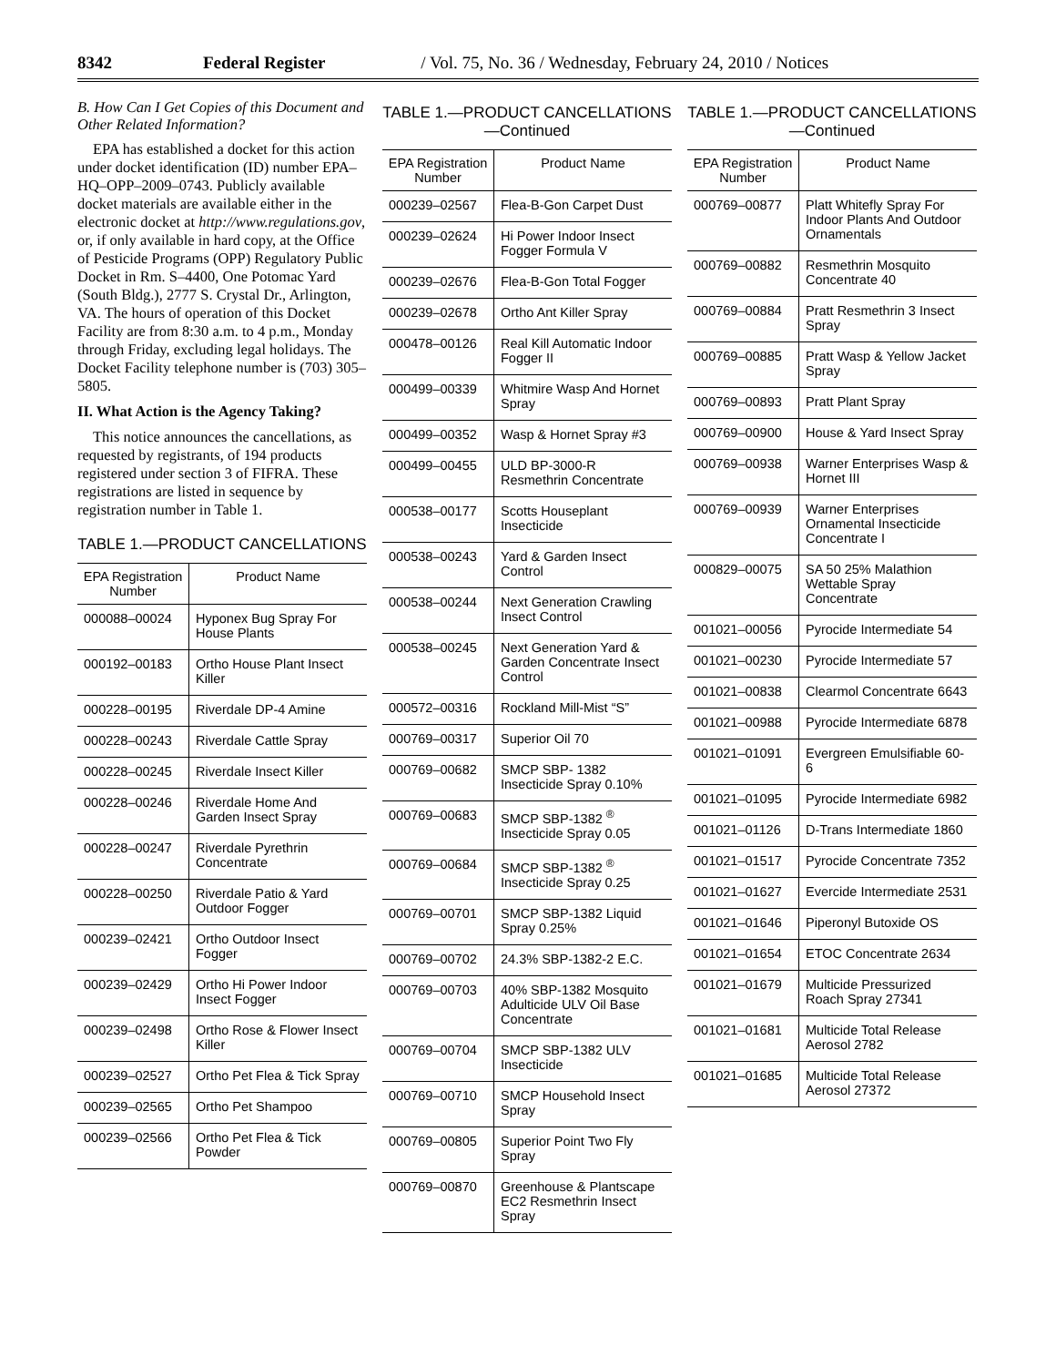8342 Federal Register / Vol. 75, No. 36 / Wednesday, February 24, 2010 / Notices
B. How Can I Get Copies of this Document and Other Related Information?
EPA has established a docket for this action under docket identification (ID) number EPA–HQ–OPP–2009–0743. Publicly available docket materials are available either in the electronic docket at http://www.regulations.gov, or, if only available in hard copy, at the Office of Pesticide Programs (OPP) Regulatory Public Docket in Rm. S–4400, One Potomac Yard (South Bldg.), 2777 S. Crystal Dr., Arlington, VA. The hours of operation of this Docket Facility are from 8:30 a.m. to 4 p.m., Monday through Friday, excluding legal holidays. The Docket Facility telephone number is (703) 305–5805.
II. What Action is the Agency Taking?
This notice announces the cancellations, as requested by registrants, of 194 products registered under section 3 of FIFRA. These registrations are listed in sequence by registration number in Table 1.
TABLE 1.—PRODUCT CANCELLATIONS
| EPA Registration Number | Product Name |
| --- | --- |
| 000088–00024 | Hyponex Bug Spray For House Plants |
| 000192–00183 | Ortho House Plant Insect Killer |
| 000228–00195 | Riverdale DP-4 Amine |
| 000228–00243 | Riverdale Cattle Spray |
| 000228–00245 | Riverdale Insect Killer |
| 000228–00246 | Riverdale Home And Garden Insect Spray |
| 000228–00247 | Riverdale Pyrethrin Concentrate |
| 000228–00250 | Riverdale Patio & Yard Outdoor Fogger |
| 000239–02421 | Ortho Outdoor Insect Fogger |
| 000239–02429 | Ortho Hi Power Indoor Insect Fogger |
| 000239–02498 | Ortho Rose & Flower Insect Killer |
| 000239–02527 | Ortho Pet Flea & Tick Spray |
| 000239–02565 | Ortho Pet Shampoo |
| 000239–02566 | Ortho Pet Flea & Tick Powder |
TABLE 1.—PRODUCT CANCELLATIONS—Continued
| EPA Registration Number | Product Name |
| --- | --- |
| 000239–02567 | Flea-B-Gon Carpet Dust |
| 000239–02624 | Hi Power Indoor Insect Fogger Formula V |
| 000239–02676 | Flea-B-Gon Total Fogger |
| 000239–02678 | Ortho Ant Killer Spray |
| 000478–00126 | Real Kill Automatic Indoor Fogger II |
| 000499–00339 | Whitmire Wasp And Hornet Spray |
| 000499–00352 | Wasp & Hornet Spray #3 |
| 000499–00455 | ULD BP-3000-R Resmethrin Concentrate |
| 000538–00177 | Scotts Houseplant Insecticide |
| 000538–00243 | Yard & Garden Insect Control |
| 000538–00244 | Next Generation Crawling Insect Control |
| 000538–00245 | Next Generation Yard & Garden Concentrate Insect Control |
| 000572–00316 | Rockland Mill-Mist “S” |
| 000769–00317 | Superior Oil 70 |
| 000769–00682 | SMCP SBP- 1382 Insecticide Spray 0.10% |
| 000769–00683 | SMCP SBP-1382 <sup>®</sup> Insecticide Spray 0.05 |
| 000769–00684 | SMCP SBP-1382 <sup>®</sup> Insecticide Spray 0.25 |
| 000769–00701 | SMCP SBP-1382 Liquid Spray 0.25% |
| 000769–00702 | 24.3% SBP-1382-2 E.C. |
| 000769–00703 | 40% SBP-1382 Mosquito Adulticide ULV Oil Base Concentrate |
| 000769–00704 | SMCP SBP-1382 ULV Insecticide |
| 000769–00710 | SMCP Household Insect Spray |
| 000769–00805 | Superior Point Two Fly Spray |
| 000769–00870 | Greenhouse & Plantscape EC2 Resmethrin Insect Spray |
TABLE 1.—PRODUCT CANCELLATIONS—Continued
| EPA Registration Number | Product Name |
| --- | --- |
| 000769–00877 | Platt Whitefly Spray For Indoor Plants And Outdoor Ornamentals |
| 000769–00882 | Resmethrin Mosquito Concentrate 40 |
| 000769–00884 | Pratt Resmethrin 3 Insect Spray |
| 000769–00885 | Pratt Wasp & Yellow Jacket Spray |
| 000769–00893 | Pratt Plant Spray |
| 000769–00900 | House & Yard Insect Spray |
| 000769–00938 | Warner Enterprises Wasp & Hornet III |
| 000769–00939 | Warner Enterprises Ornamental Insecticide Concentrate I |
| 000829–00075 | SA 50 25% Malathion Wettable Spray Concentrate |
| 001021–00056 | Pyrocide Intermediate 54 |
| 001021–00230 | Pyrocide Intermediate 57 |
| 001021–00838 | Clearmol Concentrate 6643 |
| 001021–00988 | Pyrocide Intermediate 6878 |
| 001021–01091 | Evergreen Emulsifiable 60-6 |
| 001021–01095 | Pyrocide Intermediate 6982 |
| 001021–01126 | D-Trans Intermediate 1860 |
| 001021–01517 | Pyrocide Concentrate 7352 |
| 001021–01627 | Evercide Intermediate 2531 |
| 001021–01646 | Piperonyl Butoxide OS |
| 001021–01654 | ETOC Concentrate 2634 |
| 001021–01679 | Multicide Pressurized Roach Spray 27341 |
| 001021–01681 | Multicide Total Release Aerosol 2782 |
| 001021–01685 | Multicide Total Release Aerosol 27372 |